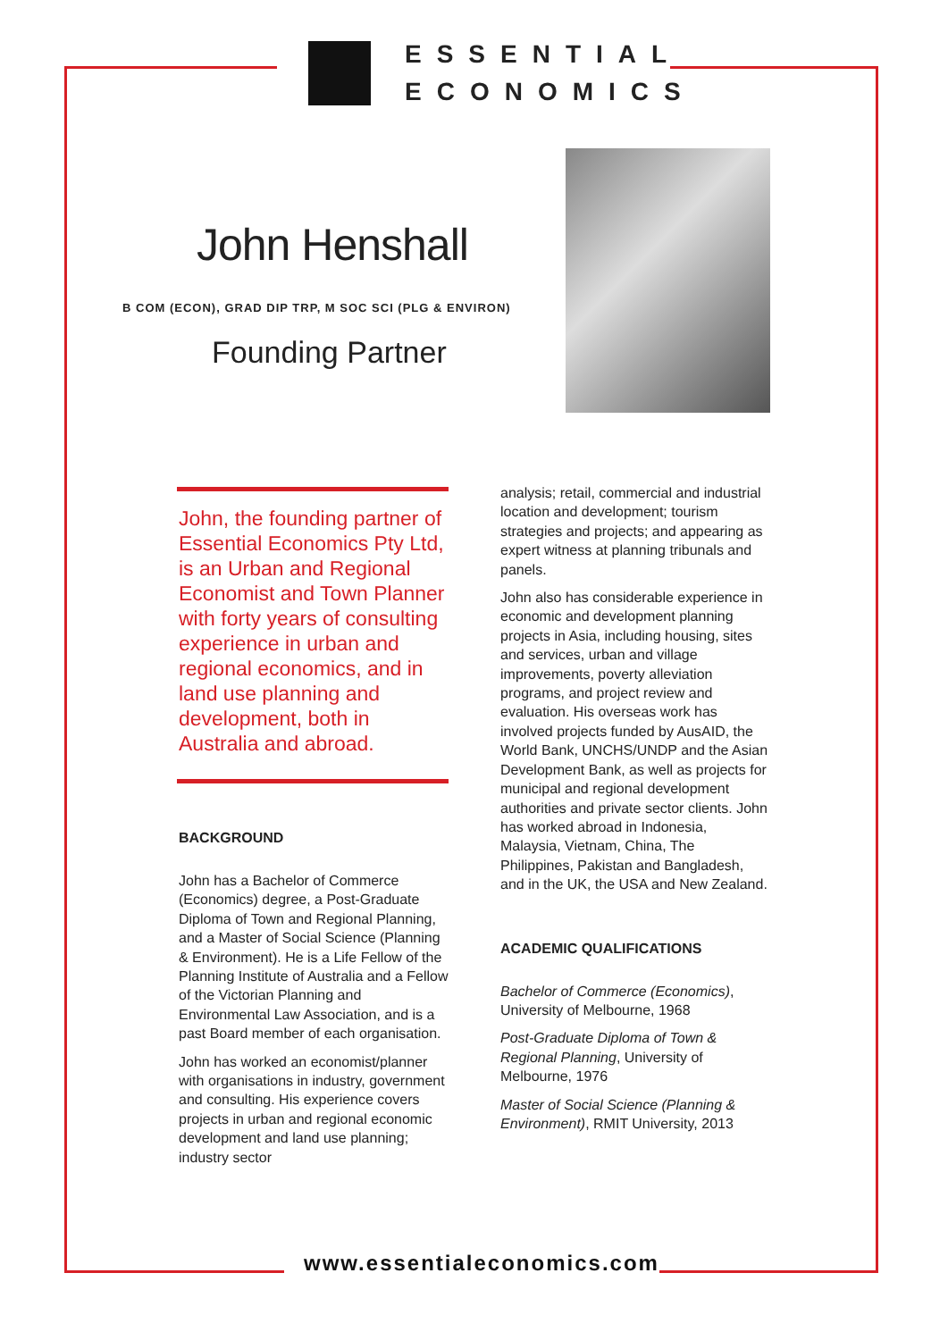ESSENTIAL
ECONOMICS
John Henshall
B COM (ECON), GRAD DIP TRP, M SOC SCI (PLG & ENVIRON)
Founding Partner
John, the founding partner of Essential Economics Pty Ltd, is an Urban and Regional Economist and Town Planner with forty years of consulting experience in urban and regional economics, and in land use planning and development, both in Australia and abroad.
BACKGROUND
John has a Bachelor of Commerce (Economics) degree, a Post-Graduate Diploma of Town and Regional Planning, and a Master of Social Science (Planning & Environment). He is a Life Fellow of the Planning Institute of Australia and a Fellow of the Victorian Planning and Environmental Law Association, and is a past Board member of each organisation.
John has worked an economist/planner with organisations in industry, government and consulting. His experience covers projects in urban and regional economic development and land use planning; industry sector
analysis; retail, commercial and industrial location and development; tourism strategies and projects; and appearing as expert witness at planning tribunals and panels.
John also has considerable experience in economic and development planning projects in Asia, including housing, sites and services, urban and village improvements, poverty alleviation programs, and project review and evaluation. His overseas work has involved projects funded by AusAID, the World Bank, UNCHS/UNDP and the Asian Development Bank, as well as projects for municipal and regional development authorities and private sector clients. John has worked abroad in Indonesia, Malaysia, Vietnam, China, The Philippines, Pakistan and Bangladesh, and in the UK, the USA and New Zealand.
ACADEMIC QUALIFICATIONS
Bachelor of Commerce (Economics), University of Melbourne, 1968
Post-Graduate Diploma of Town & Regional Planning, University of Melbourne, 1976
Master of Social Science (Planning & Environment), RMIT University, 2013
www.essentialeconomics.com